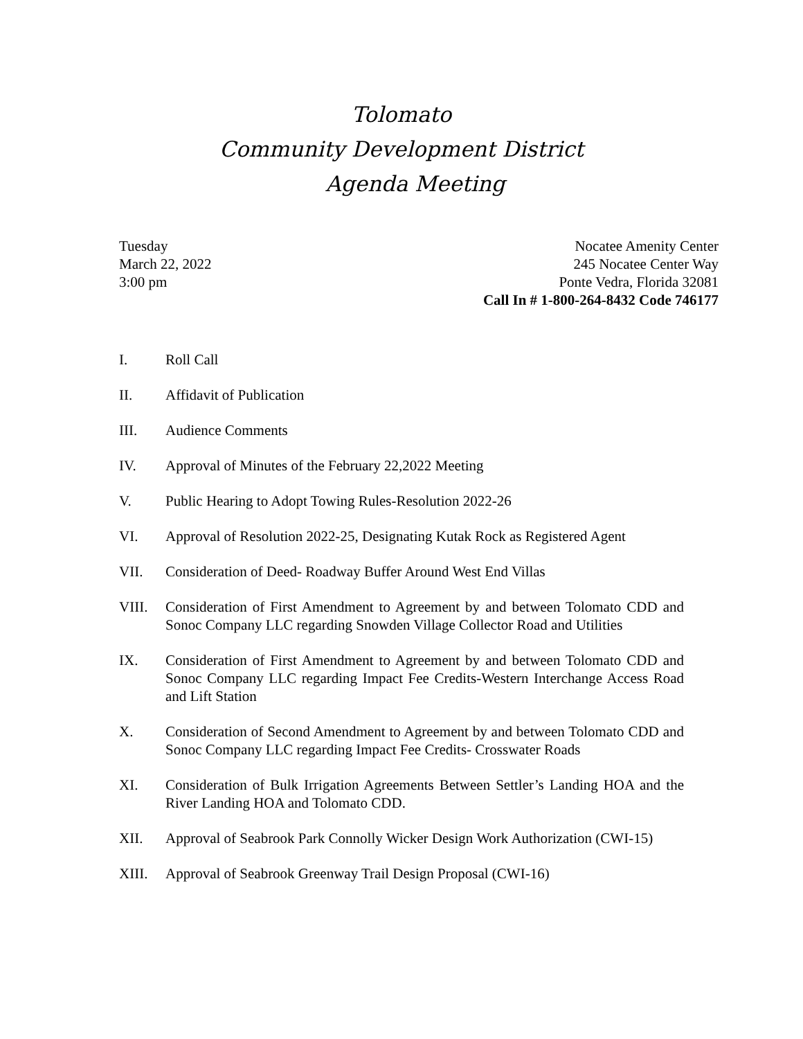Tolomato
Community Development District
Agenda Meeting
Tuesday
March 22, 2022
3:00 pm
Nocatee Amenity Center
245 Nocatee Center Way
Ponte Vedra, Florida 32081
Call In # 1-800-264-8432 Code 746177
I. Roll Call
II. Affidavit of Publication
III. Audience Comments
IV. Approval of Minutes of the February 22,2022 Meeting
V. Public Hearing to Adopt Towing Rules-Resolution 2022-26
VI. Approval of Resolution 2022-25, Designating Kutak Rock as Registered Agent
VII. Consideration of Deed- Roadway Buffer Around West End Villas
VIII. Consideration of First Amendment to Agreement by and between Tolomato CDD and Sonoc Company LLC regarding Snowden Village Collector Road and Utilities
IX. Consideration of First Amendment to Agreement by and between Tolomato CDD and Sonoc Company LLC regarding Impact Fee Credits-Western Interchange Access Road and Lift Station
X. Consideration of Second Amendment to Agreement by and between Tolomato CDD and Sonoc Company LLC regarding Impact Fee Credits- Crosswater Roads
XI. Consideration of Bulk Irrigation Agreements Between Settler’s Landing HOA and the River Landing HOA and Tolomato CDD.
XII. Approval of Seabrook Park Connolly Wicker Design Work Authorization (CWI-15)
XIII. Approval of Seabrook Greenway Trail Design Proposal (CWI-16)